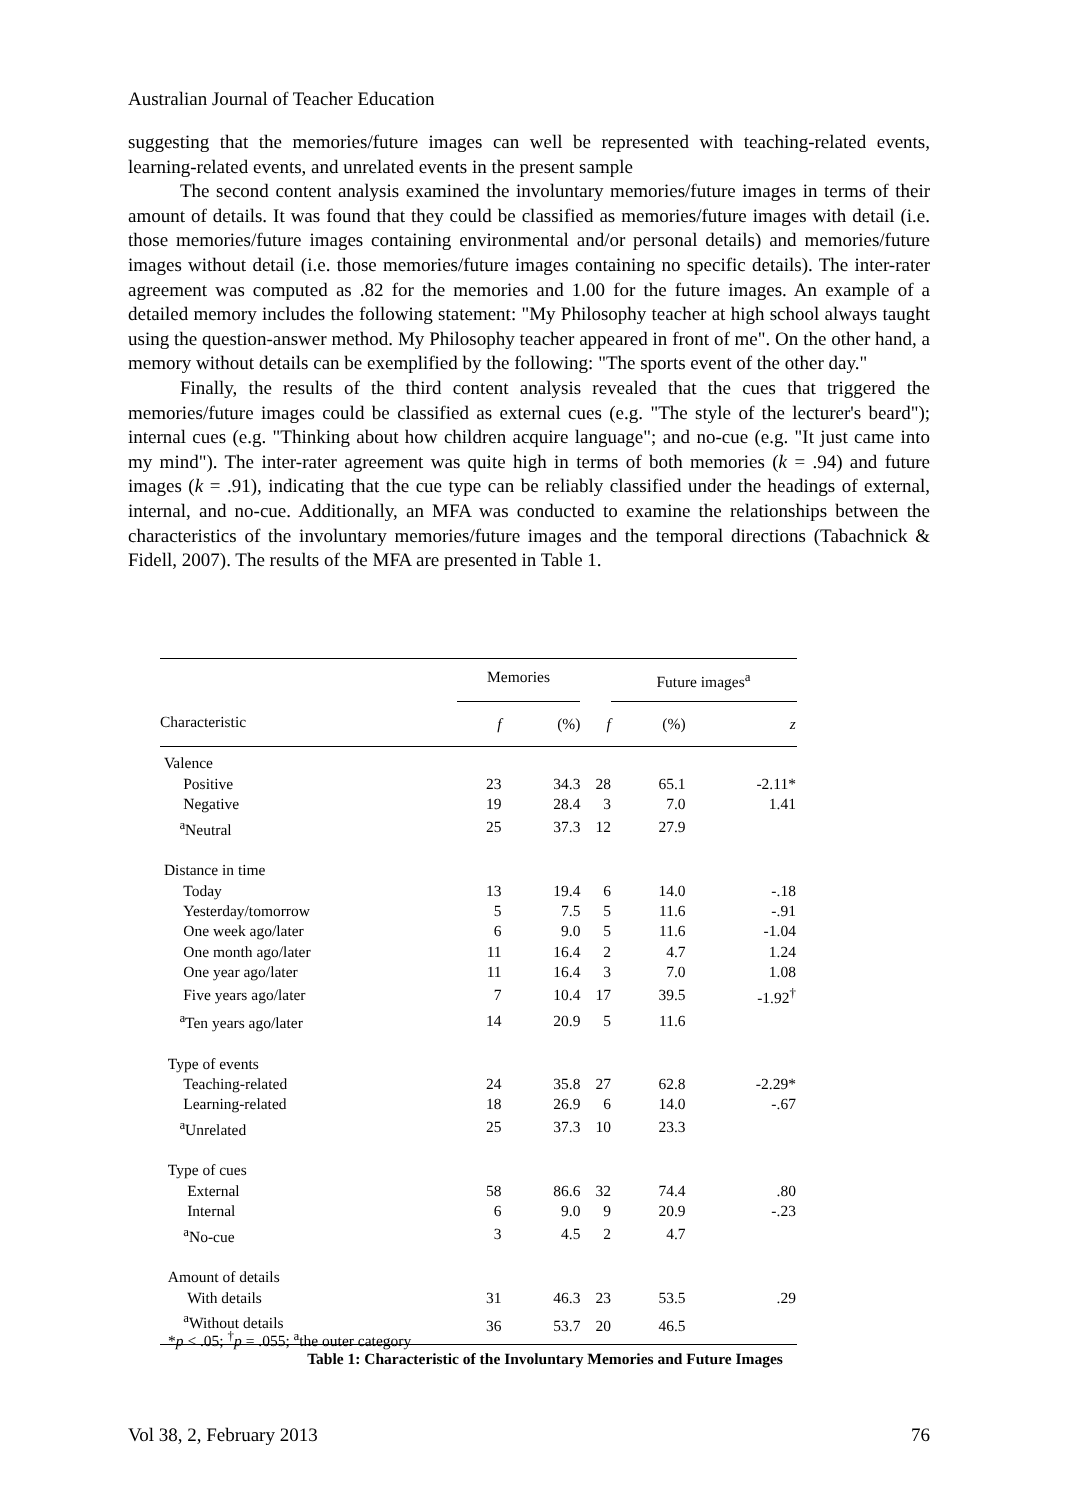Australian Journal of Teacher Education
suggesting that the memories/future images can well be represented with teaching-related events, learning-related events, and unrelated events in the present sample
The second content analysis examined the involuntary memories/future images in terms of their amount of details. It was found that they could be classified as memories/future images with detail (i.e. those memories/future images containing environmental and/or personal details) and memories/future images without detail (i.e. those memories/future images containing no specific details). The inter-rater agreement was computed as .82 for the memories and 1.00 for the future images. An example of a detailed memory includes the following statement: "My Philosophy teacher at high school always taught using the question-answer method. My Philosophy teacher appeared in front of me". On the other hand, a memory without details can be exemplified by the following: "The sports event of the other day."
Finally, the results of the third content analysis revealed that the cues that triggered the memories/future images could be classified as external cues (e.g. "The style of the lecturer's beard"); internal cues (e.g. "Thinking about how children acquire language"; and no-cue (e.g. "It just came into my mind"). The inter-rater agreement was quite high in terms of both memories (k = .94) and future images (k = .91), indicating that the cue type can be reliably classified under the headings of external, internal, and no-cue. Additionally, an MFA was conducted to examine the relationships between the characteristics of the involuntary memories/future images and the temporal directions (Tabachnick & Fidell, 2007). The results of the MFA are presented in Table 1.
| | Memories | | | Future images<sup>a</sup> | | |
| --- | --- | --- | --- | --- | --- | --- |
| Characteristic | f | (%) | f | (%) | z | |
| Valence | | | | | | |
| Positive | 23 | 34.3 | 28 | 65.1 | -2.11* | |
| Negative | 19 | 28.4 | 3 | 7.0 | 1.41 | |
| <sup>a</sup> Neutral | 25 | 37.3 | 12 | 27.9 | | |
| Distance in time | | | | | | |
| Today | 13 | 19.4 | 6 | 14.0 | -.18 | |
| Yesterday/tomorrow | 5 | 7.5 | 5 | 11.6 | -.91 | |
| One week ago/later | 6 | 9.0 | 5 | 11.6 | -1.04 | |
| One month ago/later | 11 | 16.4 | 2 | 4.7 | 1.24 | |
| One year ago/later | 11 | 16.4 | 3 | 7.0 | 1.08 | |
| Five years ago/later | 7 | 10.4 | 17 | 39.5 | -1.92<sup>†</sup> | |
| <sup>a</sup> Ten years ago/later | 14 | 20.9 | 5 | 11.6 | | |
| Type of events | | | | | | |
| Teaching-related | 24 | 35.8 | 27 | 62.8 | -2.29* | |
| Learning-related | 18 | 26.9 | 6 | 14.0 | -.67 | |
| <sup>a</sup> Unrelated | 25 | 37.3 | 10 | 23.3 | | |
| Type of cues | | | | | | |
| External | 58 | 86.6 | 32 | 74.4 | .80 | |
| Internal | 6 | 9.0 | 9 | 20.9 | -.23 | |
| <sup>a</sup> No-cue | 3 | 4.5 | 2 | 4.7 | | |
| Amount of details | | | | | | |
| With details | 31 | 46.3 | 23 | 53.5 | .29 | |
| <sup>a</sup> Without details | 36 | 53.7 | 20 | 46.5 | | |
*p < .05; <sup>†</sup>p = .055; <sup>a</sup>the outer category
Table 1: Characteristic of the Involuntary Memories and Future Images
Vol 38, 2, February 2013 76